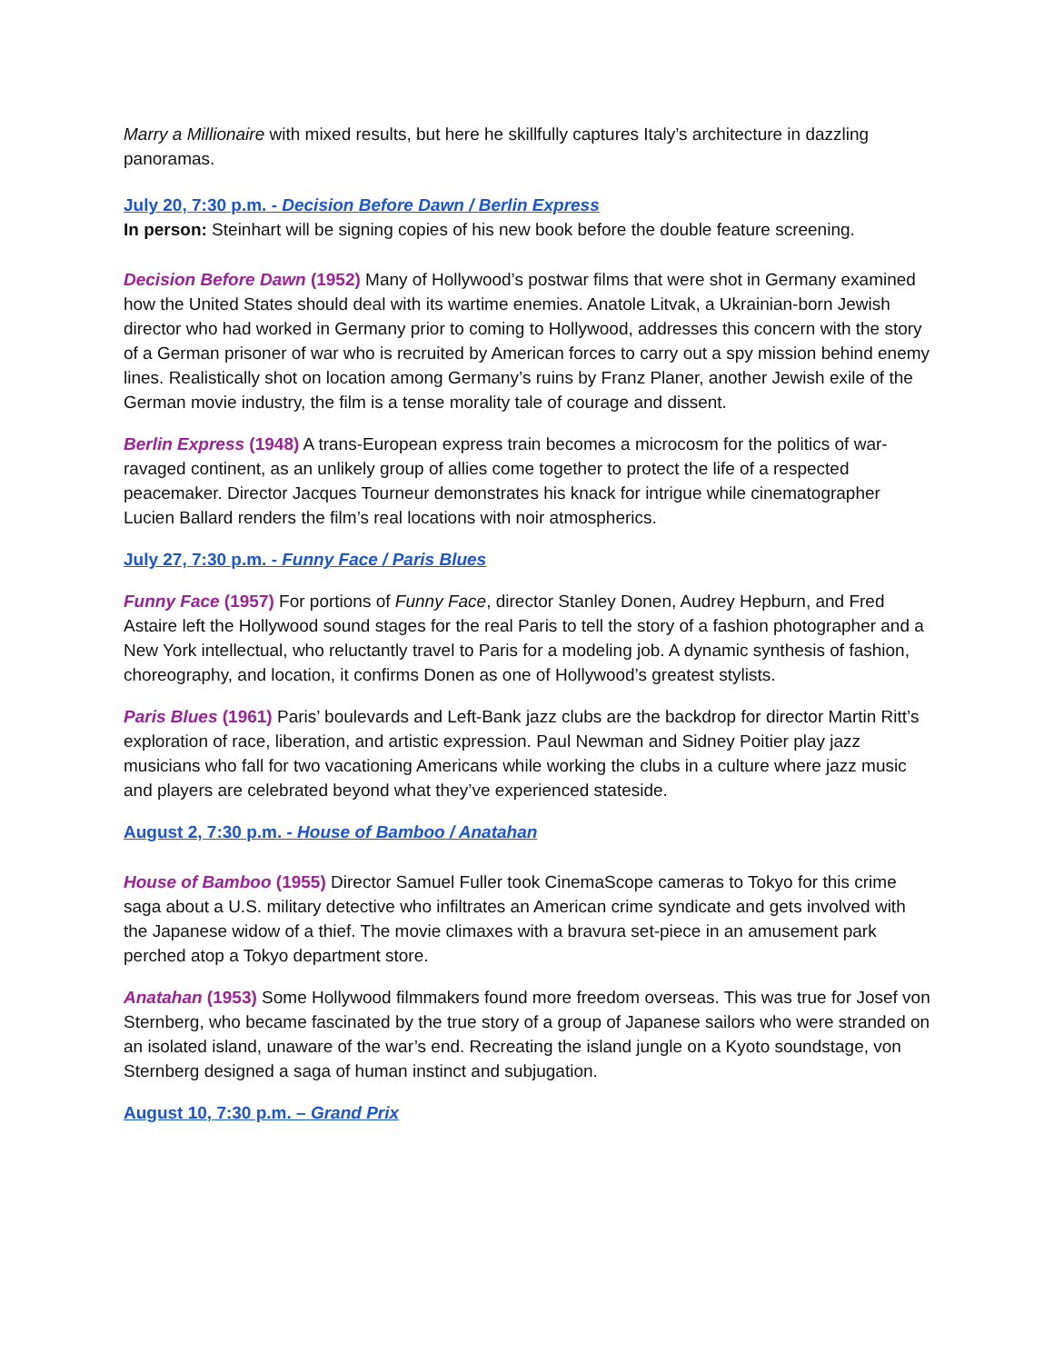Marry a Millionaire with mixed results, but here he skillfully captures Italy’s architecture in dazzling panoramas.
July 20, 7:30 p.m. - Decision Before Dawn / Berlin Express
In person: Steinhart will be signing copies of his new book before the double feature screening.
Decision Before Dawn (1952) Many of Hollywood’s postwar films that were shot in Germany examined how the United States should deal with its wartime enemies. Anatole Litvak, a Ukrainian-born Jewish director who had worked in Germany prior to coming to Hollywood, addresses this concern with the story of a German prisoner of war who is recruited by American forces to carry out a spy mission behind enemy lines. Realistically shot on location among Germany’s ruins by Franz Planer, another Jewish exile of the German movie industry, the film is a tense morality tale of courage and dissent.
Berlin Express (1948) A trans-European express train becomes a microcosm for the politics of war-ravaged continent, as an unlikely group of allies come together to protect the life of a respected peacemaker. Director Jacques Tourneur demonstrates his knack for intrigue while cinematographer Lucien Ballard renders the film’s real locations with noir atmospherics.
July 27, 7:30 p.m. - Funny Face / Paris Blues
Funny Face (1957) For portions of Funny Face, director Stanley Donen, Audrey Hepburn, and Fred Astaire left the Hollywood sound stages for the real Paris to tell the story of a fashion photographer and a New York intellectual, who reluctantly travel to Paris for a modeling job. A dynamic synthesis of fashion, choreography, and location, it confirms Donen as one of Hollywood’s greatest stylists.
Paris Blues (1961) Paris’ boulevards and Left-Bank jazz clubs are the backdrop for director Martin Ritt’s exploration of race, liberation, and artistic expression. Paul Newman and Sidney Poitier play jazz musicians who fall for two vacationing Americans while working the clubs in a culture where jazz music and players are celebrated beyond what they’ve experienced stateside.
August 2, 7:30 p.m. - House of Bamboo / Anatahan
House of Bamboo (1955) Director Samuel Fuller took CinemaScope cameras to Tokyo for this crime saga about a U.S. military detective who infiltrates an American crime syndicate and gets involved with the Japanese widow of a thief. The movie climaxes with a bravura set-piece in an amusement park perched atop a Tokyo department store.
Anatahan (1953) Some Hollywood filmmakers found more freedom overseas. This was true for Josef von Sternberg, who became fascinated by the true story of a group of Japanese sailors who were stranded on an isolated island, unaware of the war’s end. Recreating the island jungle on a Kyoto soundstage, von Sternberg designed a saga of human instinct and subjugation.
August 10, 7:30 p.m. – Grand Prix